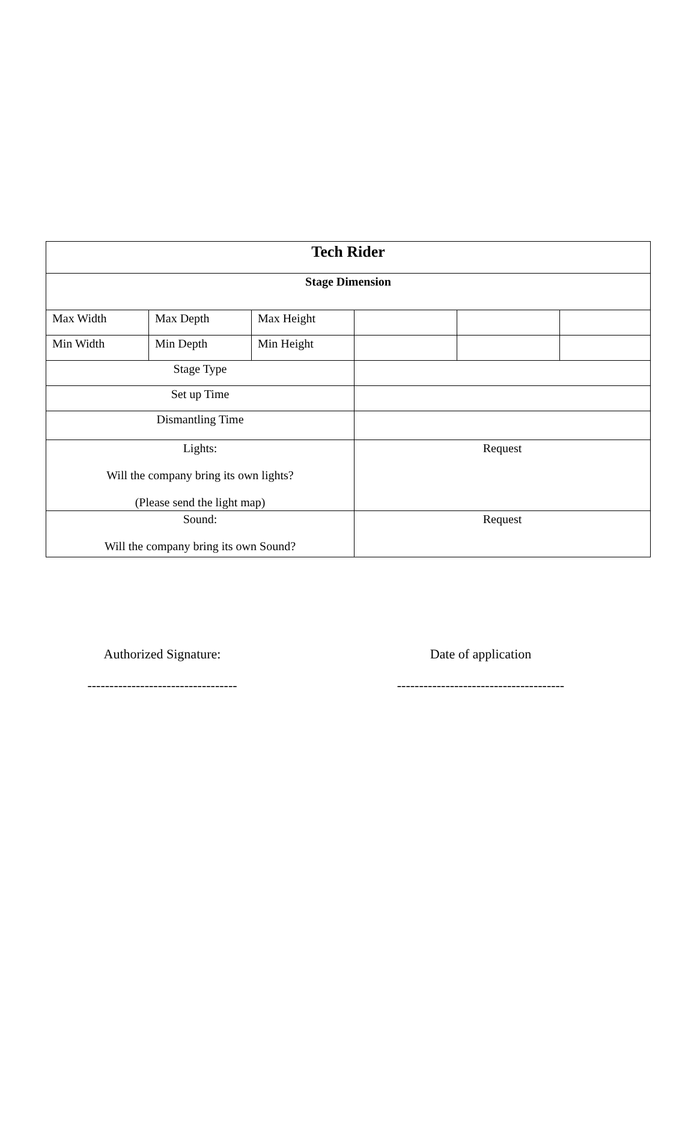| Tech Rider | | | | | |
| Stage Dimension | | | | | |
| Max Width | Max Depth | Max Height | | | |
| Min Width | Min Depth | Min Height | | | |
| Stage Type | | | | | |
| Set up Time | | | | | |
| Dismantling Time | | | | | |
| Lights: Will the company bring its own lights? (Please send the light map) | | | Request | | |
| Sound: Will the company bring its own Sound? | | | Request | | |
Authorized Signature:
----------------------------------
Date of application
--------------------------------------